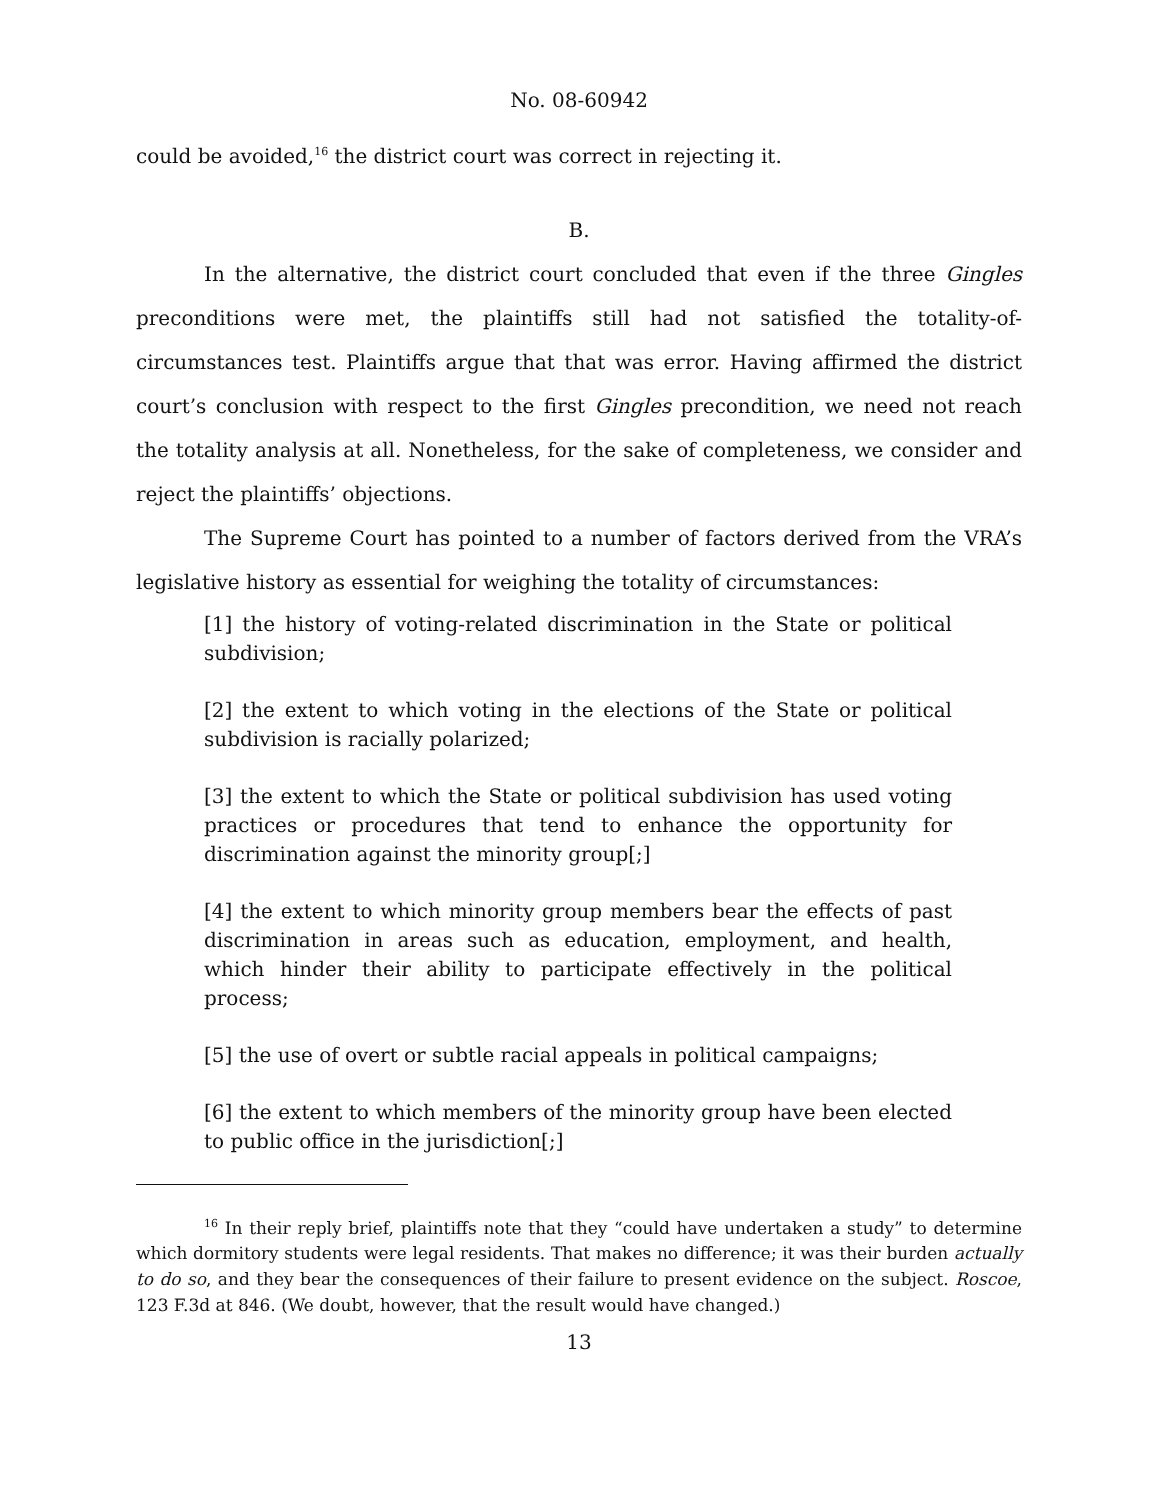No. 08-60942
could be avoided,<sup>16</sup> the district court was correct in rejecting it.
B.
In the alternative, the district court concluded that even if the three Gingles preconditions were met, the plaintiffs still had not satisfied the totality-of-circumstances test. Plaintiffs argue that that was error. Having affirmed the district court’s conclusion with respect to the first Gingles precondition, we need not reach the totality analysis at all. Nonetheless, for the sake of completeness, we consider and reject the plaintiffs’ objections.
The Supreme Court has pointed to a number of factors derived from the VRA’s legislative history as essential for weighing the totality of circumstances:
[1] the history of voting-related discrimination in the State or political subdivision;
[2] the extent to which voting in the elections of the State or political subdivision is racially polarized;
[3] the extent to which the State or political subdivision has used voting practices or procedures that tend to enhance the opportunity for discrimination against the minority group[;]
[4] the extent to which minority group members bear the effects of past discrimination in areas such as education, employment, and health, which hinder their ability to participate effectively in the political process;
[5] the use of overt or subtle racial appeals in political campaigns;
[6] the extent to which members of the minority group have been elected to public office in the jurisdiction[;]
<sup>16</sup> In their reply brief, plaintiffs note that they “could have undertaken a study” to determine which dormitory students were legal residents. That makes no difference; it was their burden actually to do so, and they bear the consequences of their failure to present evidence on the subject. Roscoe, 123 F.3d at 846. (We doubt, however, that the result would have changed.)
13